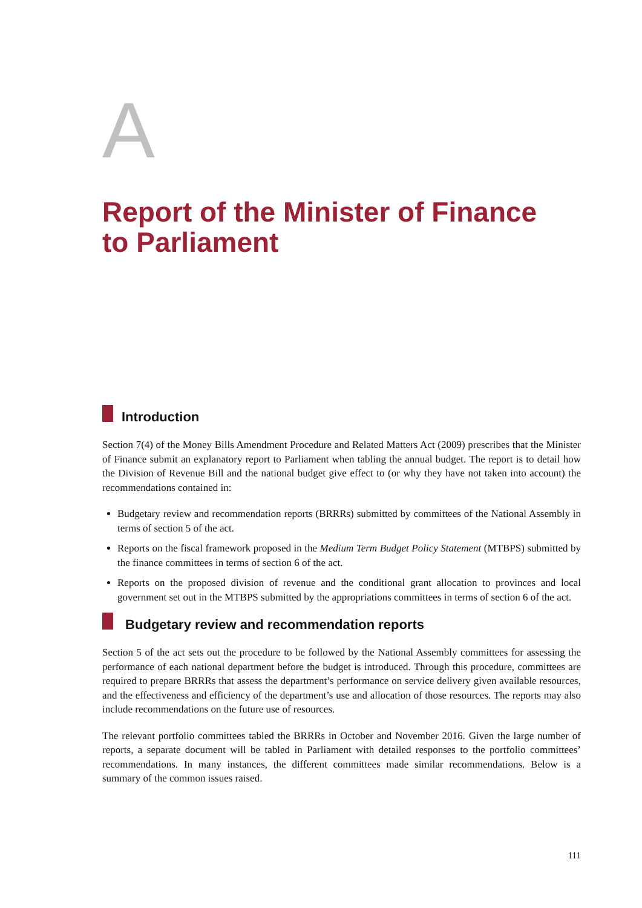A
Report of the Minister of Finance
to Parliament
Introduction
Section 7(4) of the Money Bills Amendment Procedure and Related Matters Act (2009) prescribes that the Minister of Finance submit an explanatory report to Parliament when tabling the annual budget. The report is to detail how the Division of Revenue Bill and the national budget give effect to (or why they have not taken into account) the recommendations contained in:
Budgetary review and recommendation reports (BRRRs) submitted by committees of the National Assembly in terms of section 5 of the act.
Reports on the fiscal framework proposed in the Medium Term Budget Policy Statement (MTBPS) submitted by the finance committees in terms of section 6 of the act.
Reports on the proposed division of revenue and the conditional grant allocation to provinces and local government set out in the MTBPS submitted by the appropriations committees in terms of section 6 of the act.
Budgetary review and recommendation reports
Section 5 of the act sets out the procedure to be followed by the National Assembly committees for assessing the performance of each national department before the budget is introduced. Through this procedure, committees are required to prepare BRRRs that assess the department’s performance on service delivery given available resources, and the effectiveness and efficiency of the department’s use and allocation of those resources. The reports may also include recommendations on the future use of resources.
The relevant portfolio committees tabled the BRRRs in October and November 2016. Given the large number of reports, a separate document will be tabled in Parliament with detailed responses to the portfolio committees’ recommendations. In many instances, the different committees made similar recommendations. Below is a summary of the common issues raised.
111